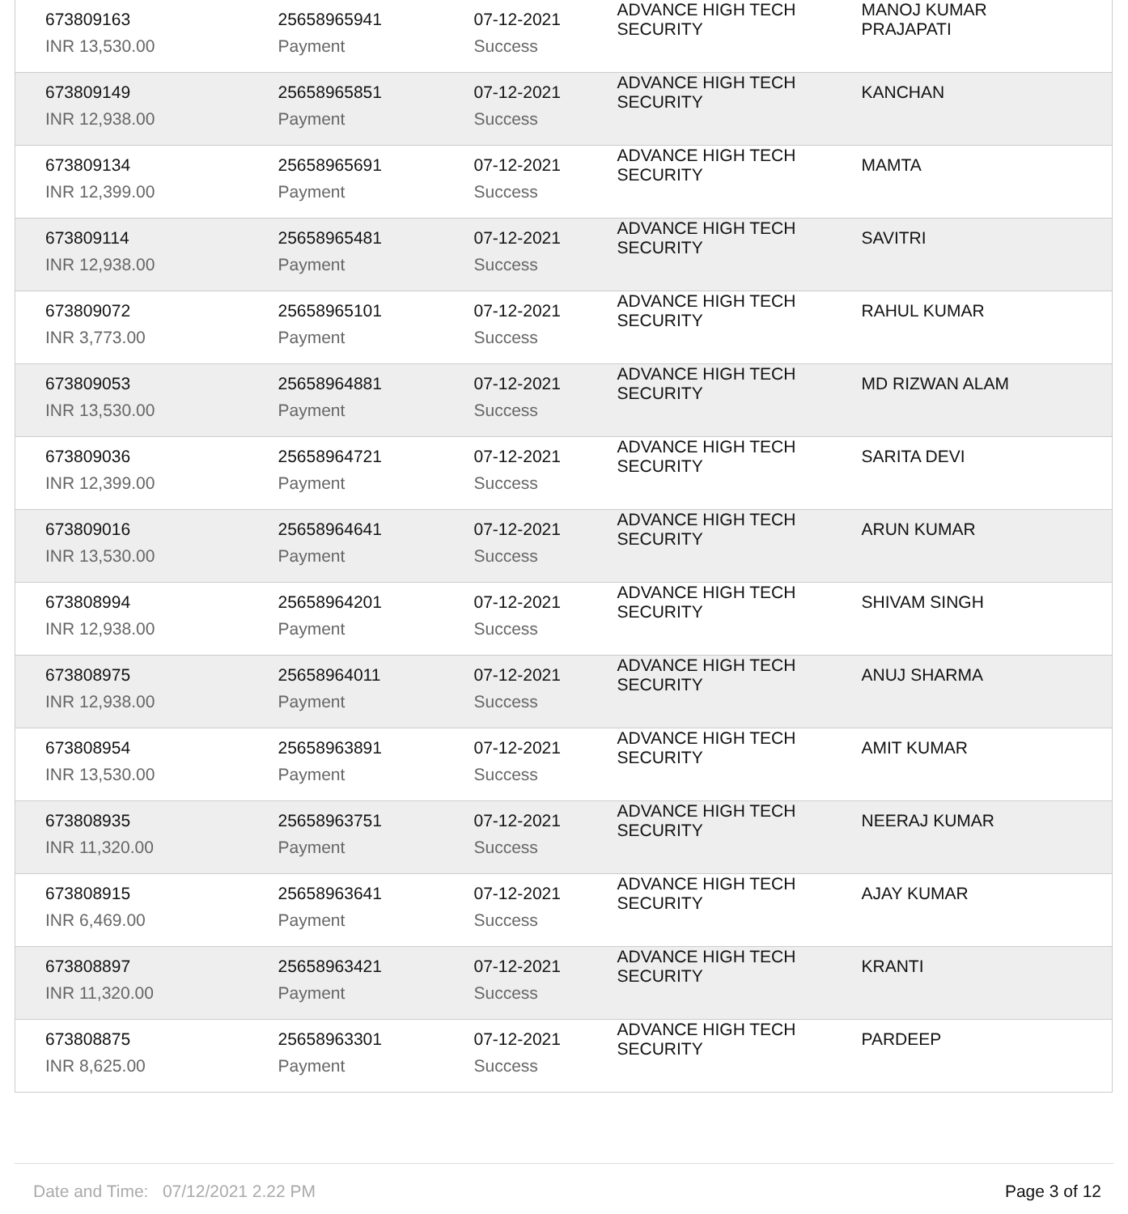| 673809163 | 25658965941 | 07-12-2021 | ADVANCE HIGH TECH SECURITY | MANOJ KUMAR PRAJAPATI |
| INR 13,530.00 | Payment | Success | | |
| 673809149 | 25658965851 | 07-12-2021 | ADVANCE HIGH TECH SECURITY | KANCHAN |
| INR 12,938.00 | Payment | Success | | |
| 673809134 | 25658965691 | 07-12-2021 | ADVANCE HIGH TECH SECURITY | MAMTA |
| INR 12,399.00 | Payment | Success | | |
| 673809114 | 25658965481 | 07-12-2021 | ADVANCE HIGH TECH SECURITY | SAVITRI |
| INR 12,938.00 | Payment | Success | | |
| 673809072 | 25658965101 | 07-12-2021 | ADVANCE HIGH TECH SECURITY | RAHUL KUMAR |
| INR 3,773.00 | Payment | Success | | |
| 673809053 | 25658964881 | 07-12-2021 | ADVANCE HIGH TECH SECURITY | MD RIZWAN ALAM |
| INR 13,530.00 | Payment | Success | | |
| 673809036 | 25658964721 | 07-12-2021 | ADVANCE HIGH TECH SECURITY | SARITA DEVI |
| INR 12,399.00 | Payment | Success | | |
| 673809016 | 25658964641 | 07-12-2021 | ADVANCE HIGH TECH SECURITY | ARUN KUMAR |
| INR 13,530.00 | Payment | Success | | |
| 673808994 | 25658964201 | 07-12-2021 | ADVANCE HIGH TECH SECURITY | SHIVAM SINGH |
| INR 12,938.00 | Payment | Success | | |
| 673808975 | 25658964011 | 07-12-2021 | ADVANCE HIGH TECH SECURITY | ANUJ SHARMA |
| INR 12,938.00 | Payment | Success | | |
| 673808954 | 25658963891 | 07-12-2021 | ADVANCE HIGH TECH SECURITY | AMIT KUMAR |
| INR 13,530.00 | Payment | Success | | |
| 673808935 | 25658963751 | 07-12-2021 | ADVANCE HIGH TECH SECURITY | NEERAJ KUMAR |
| INR 11,320.00 | Payment | Success | | |
| 673808915 | 25658963641 | 07-12-2021 | ADVANCE HIGH TECH SECURITY | AJAY KUMAR |
| INR 6,469.00 | Payment | Success | | |
| 673808897 | 25658963421 | 07-12-2021 | ADVANCE HIGH TECH SECURITY | KRANTI |
| INR 11,320.00 | Payment | Success | | |
| 673808875 | 25658963301 | 07-12-2021 | ADVANCE HIGH TECH SECURITY | PARDEEP |
| INR 8,625.00 | Payment | Success | | |
Date and Time: 07/12/2021 2.22 PM Page 3 of 12